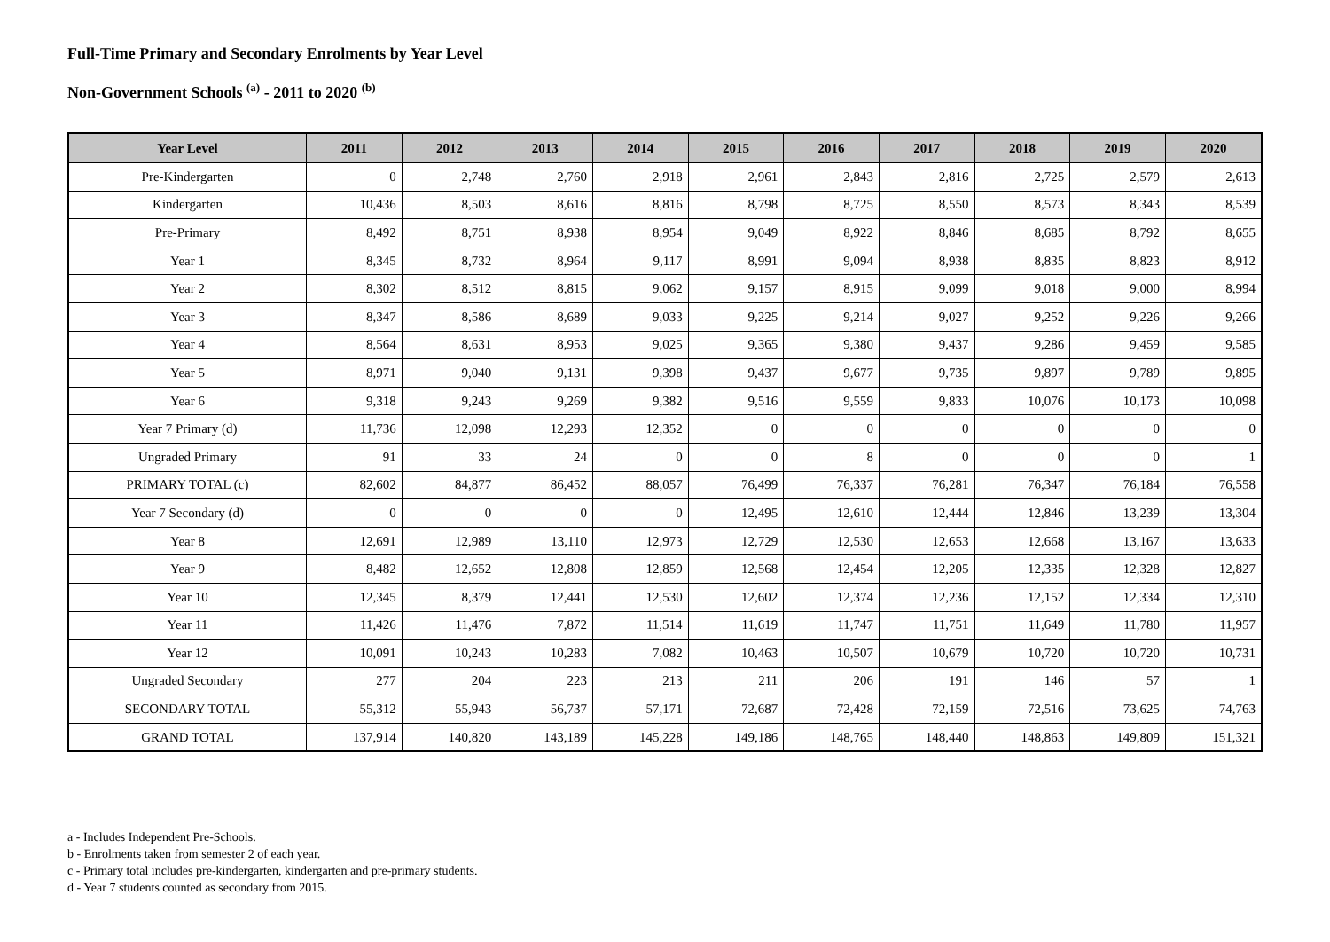Full-Time Primary and Secondary Enrolments by Year Level
Non-Government Schools <sup>(a)</sup> - 2011 to 2020 <sup>(b)</sup>
| Year Level | 2011 | 2012 | 2013 | 2014 | 2015 | 2016 | 2017 | 2018 | 2019 | 2020 |
| --- | --- | --- | --- | --- | --- | --- | --- | --- | --- | --- |
| Pre-Kindergarten | 0 | 2,748 | 2,760 | 2,918 | 2,961 | 2,843 | 2,816 | 2,725 | 2,579 | 2,613 |
| Kindergarten | 10,436 | 8,503 | 8,616 | 8,816 | 8,798 | 8,725 | 8,550 | 8,573 | 8,343 | 8,539 |
| Pre-Primary | 8,492 | 8,751 | 8,938 | 8,954 | 9,049 | 8,922 | 8,846 | 8,685 | 8,792 | 8,655 |
| Year 1 | 8,345 | 8,732 | 8,964 | 9,117 | 8,991 | 9,094 | 8,938 | 8,835 | 8,823 | 8,912 |
| Year 2 | 8,302 | 8,512 | 8,815 | 9,062 | 9,157 | 8,915 | 9,099 | 9,018 | 9,000 | 8,994 |
| Year 3 | 8,347 | 8,586 | 8,689 | 9,033 | 9,225 | 9,214 | 9,027 | 9,252 | 9,226 | 9,266 |
| Year 4 | 8,564 | 8,631 | 8,953 | 9,025 | 9,365 | 9,380 | 9,437 | 9,286 | 9,459 | 9,585 |
| Year 5 | 8,971 | 9,040 | 9,131 | 9,398 | 9,437 | 9,677 | 9,735 | 9,897 | 9,789 | 9,895 |
| Year 6 | 9,318 | 9,243 | 9,269 | 9,382 | 9,516 | 9,559 | 9,833 | 10,076 | 10,173 | 10,098 |
| Year 7 Primary (d) | 11,736 | 12,098 | 12,293 | 12,352 | 0 | 0 | 0 | 0 | 0 | 0 |
| Ungraded Primary | 91 | 33 | 24 | 0 | 0 | 8 | 0 | 0 | 0 | 1 |
| PRIMARY TOTAL (c) | 82,602 | 84,877 | 86,452 | 88,057 | 76,499 | 76,337 | 76,281 | 76,347 | 76,184 | 76,558 |
| Year 7 Secondary (d) | 0 | 0 | 0 | 0 | 12,495 | 12,610 | 12,444 | 12,846 | 13,239 | 13,304 |
| Year 8 | 12,691 | 12,989 | 13,110 | 12,973 | 12,729 | 12,530 | 12,653 | 12,668 | 13,167 | 13,633 |
| Year 9 | 8,482 | 12,652 | 12,808 | 12,859 | 12,568 | 12,454 | 12,205 | 12,335 | 12,328 | 12,827 |
| Year 10 | 12,345 | 8,379 | 12,441 | 12,530 | 12,602 | 12,374 | 12,236 | 12,152 | 12,334 | 12,310 |
| Year 11 | 11,426 | 11,476 | 7,872 | 11,514 | 11,619 | 11,747 | 11,751 | 11,649 | 11,780 | 11,957 |
| Year 12 | 10,091 | 10,243 | 10,283 | 7,082 | 10,463 | 10,507 | 10,679 | 10,720 | 10,720 | 10,731 |
| Ungraded Secondary | 277 | 204 | 223 | 213 | 211 | 206 | 191 | 146 | 57 | 1 |
| SECONDARY TOTAL | 55,312 | 55,943 | 56,737 | 57,171 | 72,687 | 72,428 | 72,159 | 72,516 | 73,625 | 74,763 |
| GRAND TOTAL | 137,914 | 140,820 | 143,189 | 145,228 | 149,186 | 148,765 | 148,440 | 148,863 | 149,809 | 151,321 |
a - Includes Independent Pre-Schools.
b - Enrolments taken from semester 2 of each year.
c - Primary total includes pre-kindergarten, kindergarten and pre-primary students.
d - Year 7 students counted as secondary from 2015.